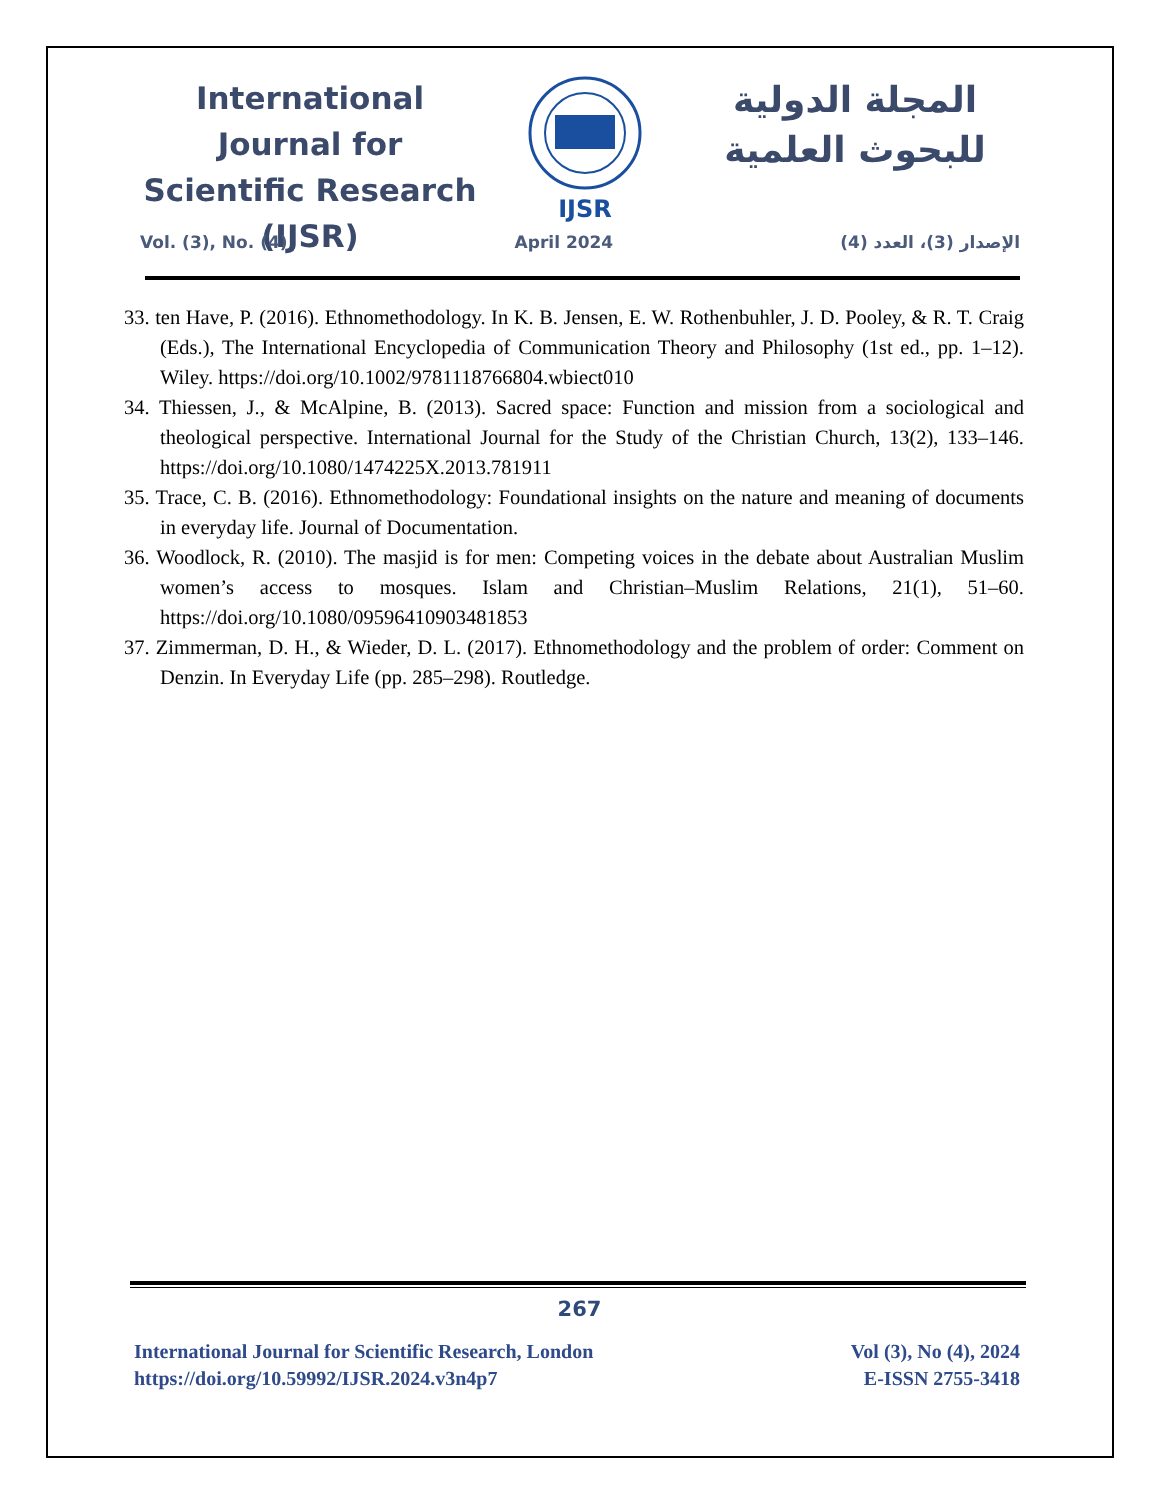International Journal for Scientific Research (IJSR)
IJSR
المجلة الدولية للبحوث العلمية
Vol. (3), No. (4) April 2024 الإصدار (3)، العدد (4)
33. ten Have, P. (2016). Ethnomethodology. In K. B. Jensen, E. W. Rothenbuhler, J. D. Pooley, & R. T. Craig (Eds.), The International Encyclopedia of Communication Theory and Philosophy (1st ed., pp. 1–12). Wiley. https://doi.org/10.1002/9781118766804.wbiect010
34. Thiessen, J., & McAlpine, B. (2013). Sacred space: Function and mission from a sociological and theological perspective. International Journal for the Study of the Christian Church, 13(2), 133–146. https://doi.org/10.1080/1474225X.2013.781911
35. Trace, C. B. (2016). Ethnomethodology: Foundational insights on the nature and meaning of documents in everyday life. Journal of Documentation.
36. Woodlock, R. (2010). The masjid is for men: Competing voices in the debate about Australian Muslim women’s access to mosques. Islam and Christian–Muslim Relations, 21(1), 51–60. https://doi.org/10.1080/09596410903481853
37. Zimmerman, D. H., & Wieder, D. L. (2017). Ethnomethodology and the problem of order: Comment on Denzin. In Everyday Life (pp. 285–298). Routledge.
267
International Journal for Scientific Research, London
https://doi.org/10.59992/IJSR.2024.v3n4p7
Vol (3), No (4), 2024
E-ISSN 2755-3418